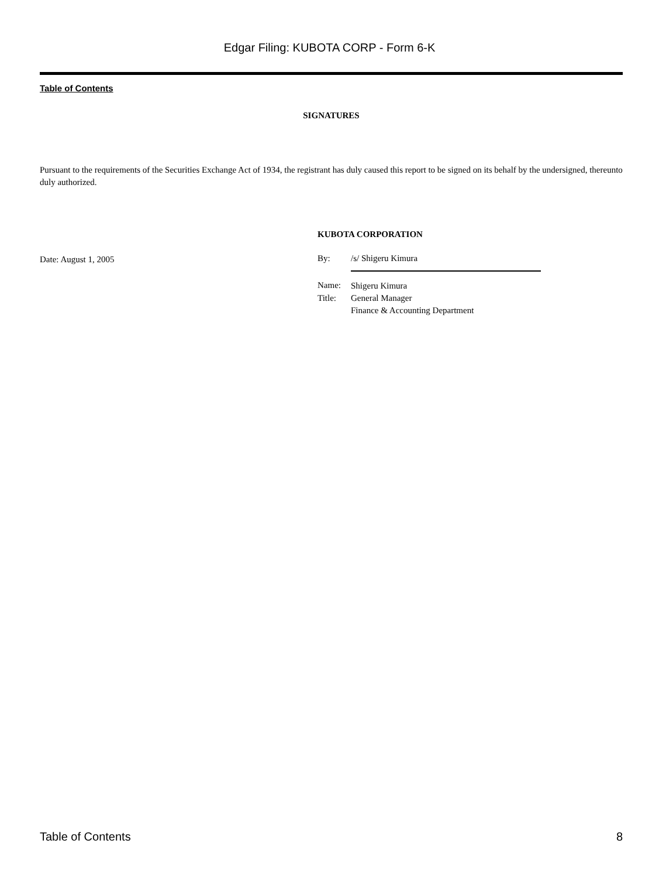Edgar Filing: KUBOTA CORP - Form 6-K
Table of Contents
SIGNATURES
Pursuant to the requirements of the Securities Exchange Act of 1934, the registrant has duly caused this report to be signed on its behalf by the undersigned, thereunto duly authorized.
Date: August 1, 2005
KUBOTA CORPORATION
| By: | /s/ Shigeru Kimura |
| Name: | Shigeru Kimura |
| Title: | General Manager Finance & Accounting Department |
Table of Contents 8